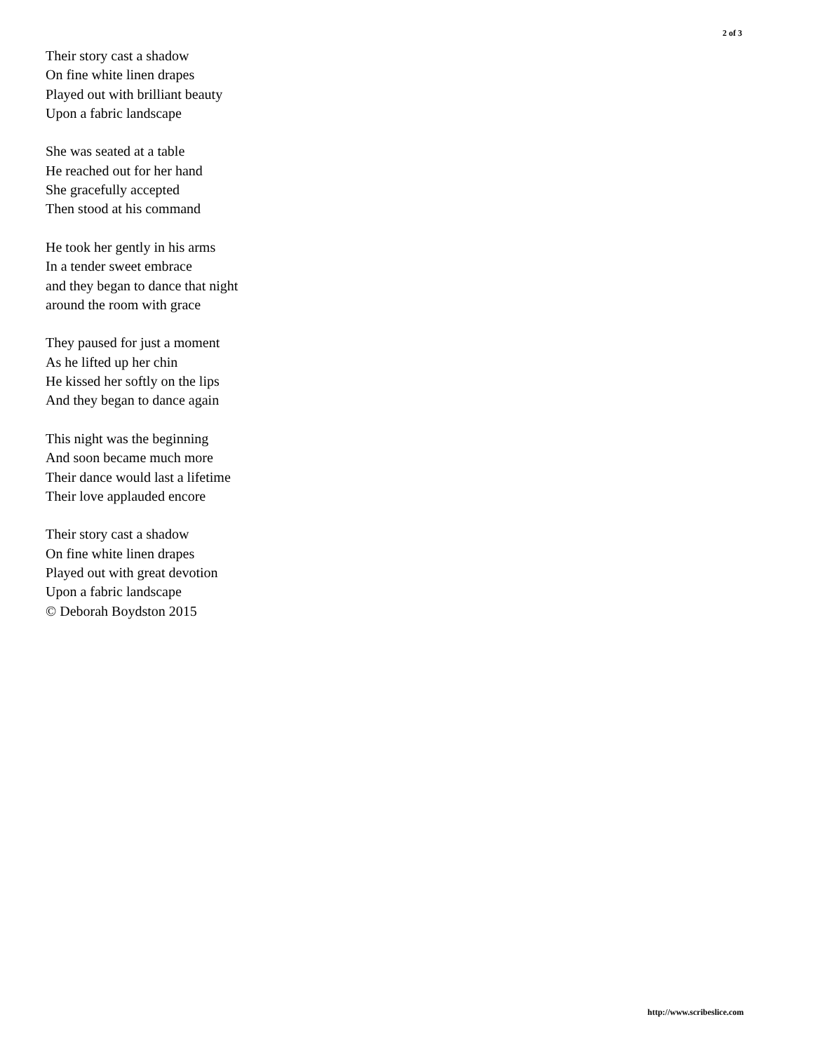2 of 3
Their story cast a shadow
On fine white linen drapes
Played out with brilliant beauty
Upon a fabric landscape
She was seated at a table
He reached out for her hand
She gracefully accepted
Then stood at his command
He took her gently in his arms
In a tender sweet embrace
and they began to dance that night
around the room with grace
They paused for just a moment
As he lifted up her chin
He kissed her softly on the lips
And they began to dance again
This night was the beginning
And soon became much more
Their dance would last a lifetime
Their love applauded encore
Their story cast a shadow
On fine white linen drapes
Played out with great devotion
Upon a fabric landscape
© Deborah Boydston 2015
http://www.scribeslice.com